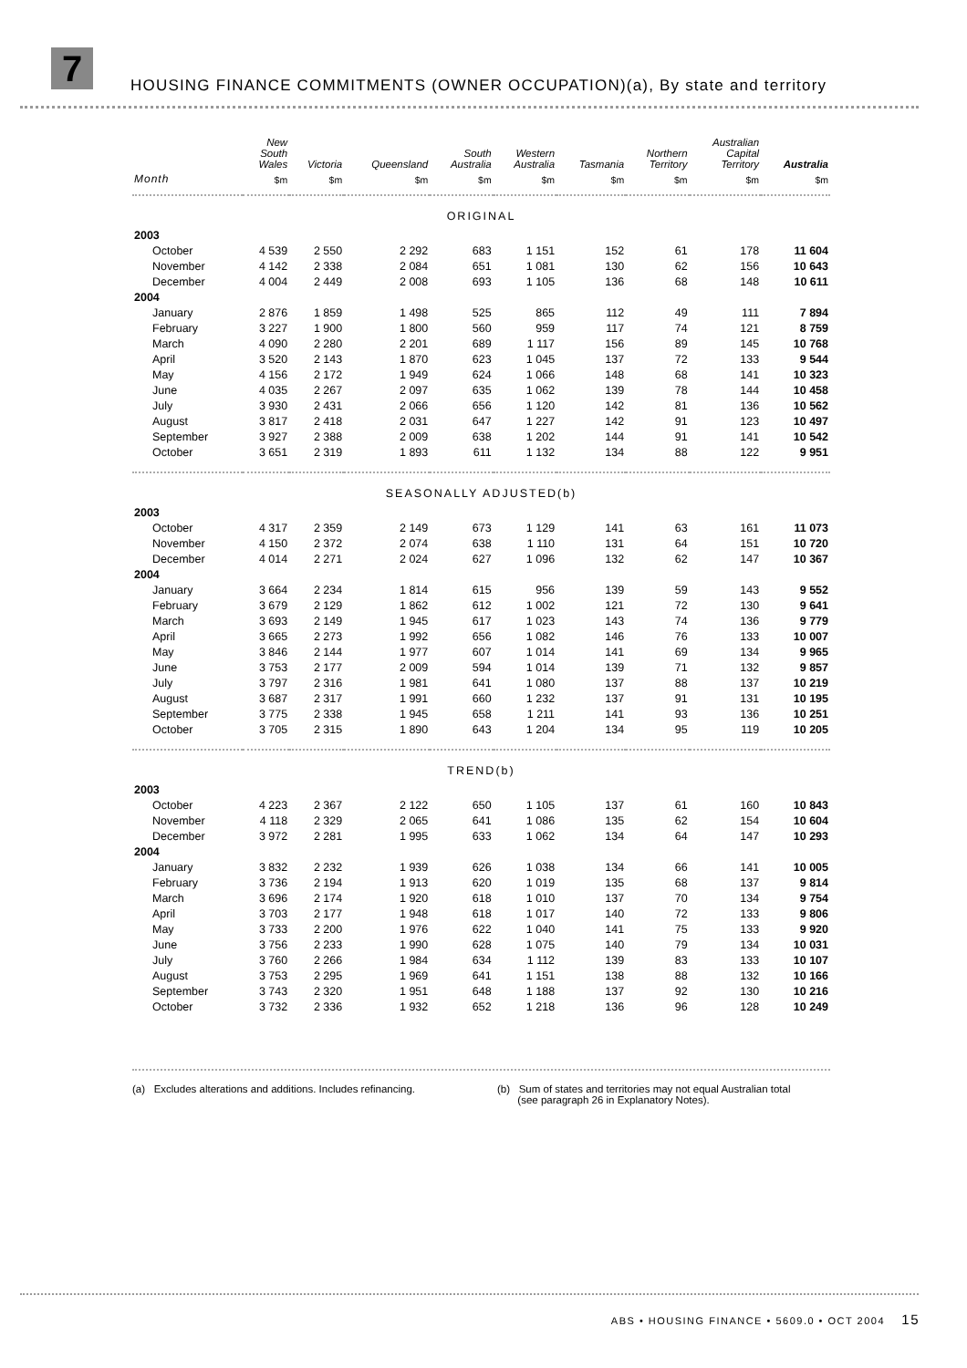7
HOUSING FINANCE COMMITMENTS (OWNER OCCUPATION)(a), By state and territory
| | New South Wales | Victoria | Queensland | South Australia | Western Australia | Tasmania | Northern Territory | Australian Capital Territory | Australia |
| --- | --- | --- | --- | --- | --- | --- | --- | --- | --- |
| Month | $m | $m | $m | $m | $m | $m | $m | $m | $m |
| ORIGINAL | | | | | | | | | |
| 2003 | | | | | | | | | |
| October | 4 539 | 2 550 | 2 292 | 683 | 1 151 | 152 | 61 | 178 | 11 604 |
| November | 4 142 | 2 338 | 2 084 | 651 | 1 081 | 130 | 62 | 156 | 10 643 |
| December | 4 004 | 2 449 | 2 008 | 693 | 1 105 | 136 | 68 | 148 | 10 611 |
| 2004 | | | | | | | | | |
| January | 2 876 | 1 859 | 1 498 | 525 | 865 | 112 | 49 | 111 | 7 894 |
| February | 3 227 | 1 900 | 1 800 | 560 | 959 | 117 | 74 | 121 | 8 759 |
| March | 4 090 | 2 280 | 2 201 | 689 | 1 117 | 156 | 89 | 145 | 10 768 |
| April | 3 520 | 2 143 | 1 870 | 623 | 1 045 | 137 | 72 | 133 | 9 544 |
| May | 4 156 | 2 172 | 1 949 | 624 | 1 066 | 148 | 68 | 141 | 10 323 |
| June | 4 035 | 2 267 | 2 097 | 635 | 1 062 | 139 | 78 | 144 | 10 458 |
| July | 3 930 | 2 431 | 2 066 | 656 | 1 120 | 142 | 81 | 136 | 10 562 |
| August | 3 817 | 2 418 | 2 031 | 647 | 1 227 | 142 | 91 | 123 | 10 497 |
| September | 3 927 | 2 388 | 2 009 | 638 | 1 202 | 144 | 91 | 141 | 10 542 |
| October | 3 651 | 2 319 | 1 893 | 611 | 1 132 | 134 | 88 | 122 | 9 951 |
| SEASONALLY ADJUSTED(b) | | | | | | | | | |
| 2003 | | | | | | | | | |
| October | 4 317 | 2 359 | 2 149 | 673 | 1 129 | 141 | 63 | 161 | 11 073 |
| November | 4 150 | 2 372 | 2 074 | 638 | 1 110 | 131 | 64 | 151 | 10 720 |
| December | 4 014 | 2 271 | 2 024 | 627 | 1 096 | 132 | 62 | 147 | 10 367 |
| 2004 | | | | | | | | | |
| January | 3 664 | 2 234 | 1 814 | 615 | 956 | 139 | 59 | 143 | 9 552 |
| February | 3 679 | 2 129 | 1 862 | 612 | 1 002 | 121 | 72 | 130 | 9 641 |
| March | 3 693 | 2 149 | 1 945 | 617 | 1 023 | 143 | 74 | 136 | 9 779 |
| April | 3 665 | 2 273 | 1 992 | 656 | 1 082 | 146 | 76 | 133 | 10 007 |
| May | 3 846 | 2 144 | 1 977 | 607 | 1 014 | 141 | 69 | 134 | 9 965 |
| June | 3 753 | 2 177 | 2 009 | 594 | 1 014 | 139 | 71 | 132 | 9 857 |
| July | 3 797 | 2 316 | 1 981 | 641 | 1 080 | 137 | 88 | 137 | 10 219 |
| August | 3 687 | 2 317 | 1 991 | 660 | 1 232 | 137 | 91 | 131 | 10 195 |
| September | 3 775 | 2 338 | 1 945 | 658 | 1 211 | 141 | 93 | 136 | 10 251 |
| October | 3 705 | 2 315 | 1 890 | 643 | 1 204 | 134 | 95 | 119 | 10 205 |
| TREND(b) | | | | | | | | | |
| 2003 | | | | | | | | | |
| October | 4 223 | 2 367 | 2 122 | 650 | 1 105 | 137 | 61 | 160 | 10 843 |
| November | 4 118 | 2 329 | 2 065 | 641 | 1 086 | 135 | 62 | 154 | 10 604 |
| December | 3 972 | 2 281 | 1 995 | 633 | 1 062 | 134 | 64 | 147 | 10 293 |
| 2004 | | | | | | | | | |
| January | 3 832 | 2 232 | 1 939 | 626 | 1 038 | 134 | 66 | 141 | 10 005 |
| February | 3 736 | 2 194 | 1 913 | 620 | 1 019 | 135 | 68 | 137 | 9 814 |
| March | 3 696 | 2 174 | 1 920 | 618 | 1 010 | 137 | 70 | 134 | 9 754 |
| April | 3 703 | 2 177 | 1 948 | 618 | 1 017 | 140 | 72 | 133 | 9 806 |
| May | 3 733 | 2 200 | 1 976 | 622 | 1 040 | 141 | 75 | 133 | 9 920 |
| June | 3 756 | 2 233 | 1 990 | 628 | 1 075 | 140 | 79 | 134 | 10 031 |
| July | 3 760 | 2 266 | 1 984 | 634 | 1 112 | 139 | 83 | 133 | 10 107 |
| August | 3 753 | 2 295 | 1 969 | 641 | 1 151 | 138 | 88 | 132 | 10 166 |
| September | 3 743 | 2 320 | 1 951 | 648 | 1 188 | 137 | 92 | 130 | 10 216 |
| October | 3 732 | 2 336 | 1 932 | 652 | 1 218 | 136 | 96 | 128 | 10 249 |
(a) Excludes alterations and additions. Includes refinancing.
(b) Sum of states and territories may not equal Australian total
(see paragraph 26 in Explanatory Notes).
ABS • HOUSING FINANCE • 5609.0 • OCT 2004 15